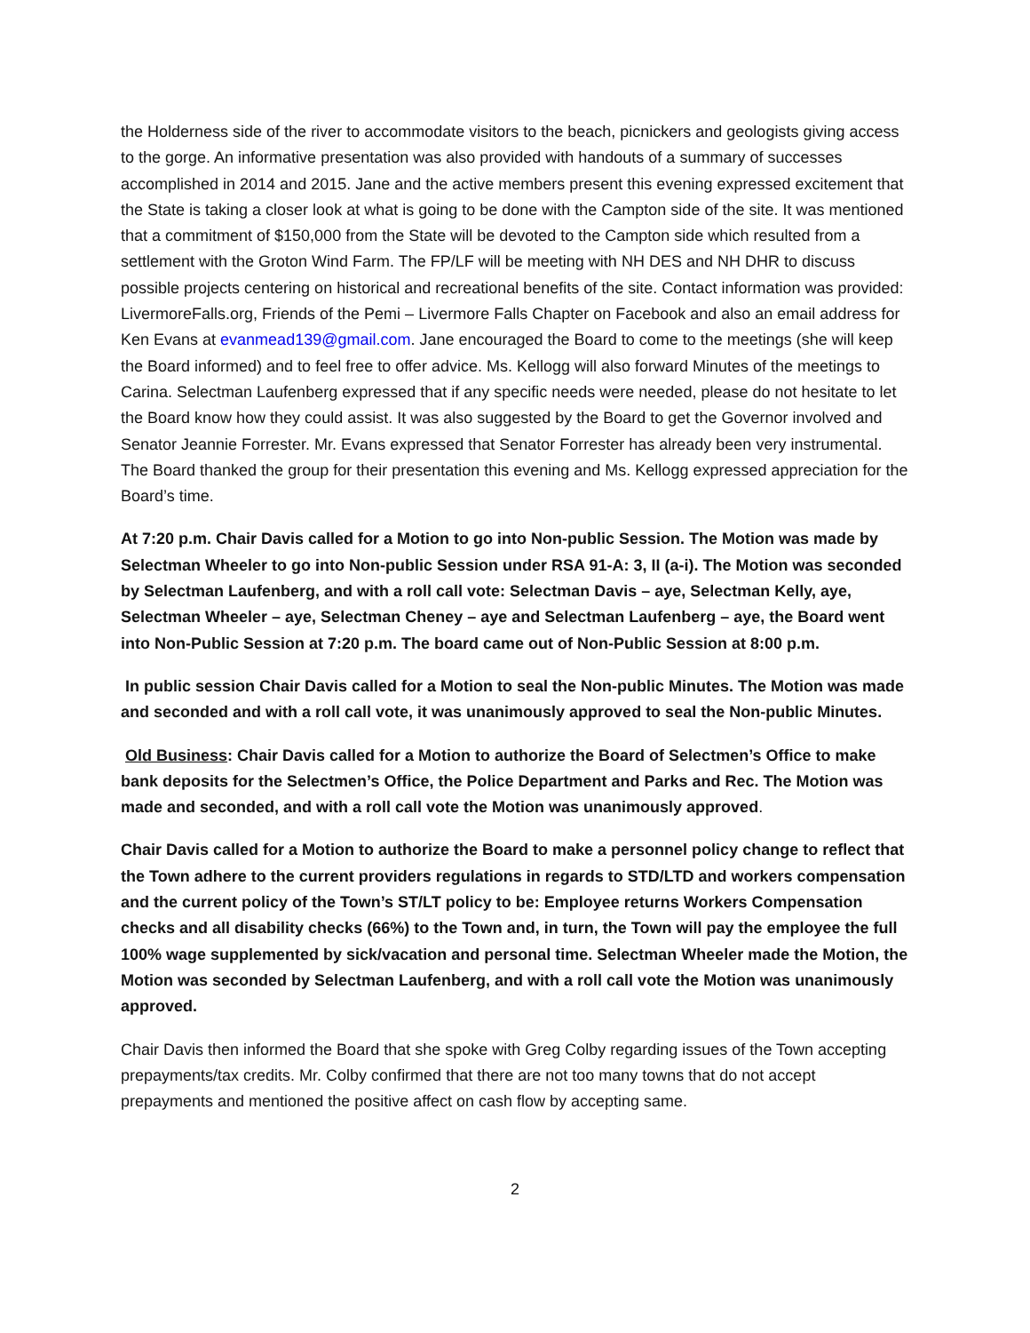the Holderness side of the river to accommodate visitors to the beach, picnickers and geologists giving access to the gorge. An informative presentation was also provided with handouts of a summary of successes accomplished in 2014 and 2015. Jane and the active members present this evening expressed excitement that the State is taking a closer look at what is going to be done with the Campton side of the site. It was mentioned that a commitment of $150,000 from the State will be devoted to the Campton side which resulted from a settlement with the Groton Wind Farm. The FP/LF will be meeting with NH DES and NH DHR to discuss possible projects centering on historical and recreational benefits of the site. Contact information was provided: LivermoreFalls.org, Friends of the Pemi – Livermore Falls Chapter on Facebook and also an email address for Ken Evans at evanmead139@gmail.com. Jane encouraged the Board to come to the meetings (she will keep the Board informed) and to feel free to offer advice. Ms. Kellogg will also forward Minutes of the meetings to Carina. Selectman Laufenberg expressed that if any specific needs were needed, please do not hesitate to let the Board know how they could assist. It was also suggested by the Board to get the Governor involved and Senator Jeannie Forrester. Mr. Evans expressed that Senator Forrester has already been very instrumental. The Board thanked the group for their presentation this evening and Ms. Kellogg expressed appreciation for the Board’s time.
At 7:20 p.m. Chair Davis called for a Motion to go into Non-public Session. The Motion was made by Selectman Wheeler to go into Non-public Session under RSA 91-A: 3, II (a-i). The Motion was seconded by Selectman Laufenberg, and with a roll call vote: Selectman Davis – aye, Selectman Kelly, aye, Selectman Wheeler – aye, Selectman Cheney – aye and Selectman Laufenberg – aye, the Board went into Non-Public Session at 7:20 p.m. The board came out of Non-Public Session at 8:00 p.m.
In public session Chair Davis called for a Motion to seal the Non-public Minutes. The Motion was made and seconded and with a roll call vote, it was unanimously approved to seal the Non-public Minutes.
Old Business: Chair Davis called for a Motion to authorize the Board of Selectmen’s Office to make bank deposits for the Selectmen’s Office, the Police Department and Parks and Rec. The Motion was made and seconded, and with a roll call vote the Motion was unanimously approved.
Chair Davis called for a Motion to authorize the Board to make a personnel policy change to reflect that the Town adhere to the current providers regulations in regards to STD/LTD and workers compensation and the current policy of the Town’s ST/LT policy to be: Employee returns Workers Compensation checks and all disability checks (66%) to the Town and, in turn, the Town will pay the employee the full 100% wage supplemented by sick/vacation and personal time. Selectman Wheeler made the Motion, the Motion was seconded by Selectman Laufenberg, and with a roll call vote the Motion was unanimously approved.
Chair Davis then informed the Board that she spoke with Greg Colby regarding issues of the Town accepting prepayments/tax credits. Mr. Colby confirmed that there are not too many towns that do not accept prepayments and mentioned the positive affect on cash flow by accepting same.
2